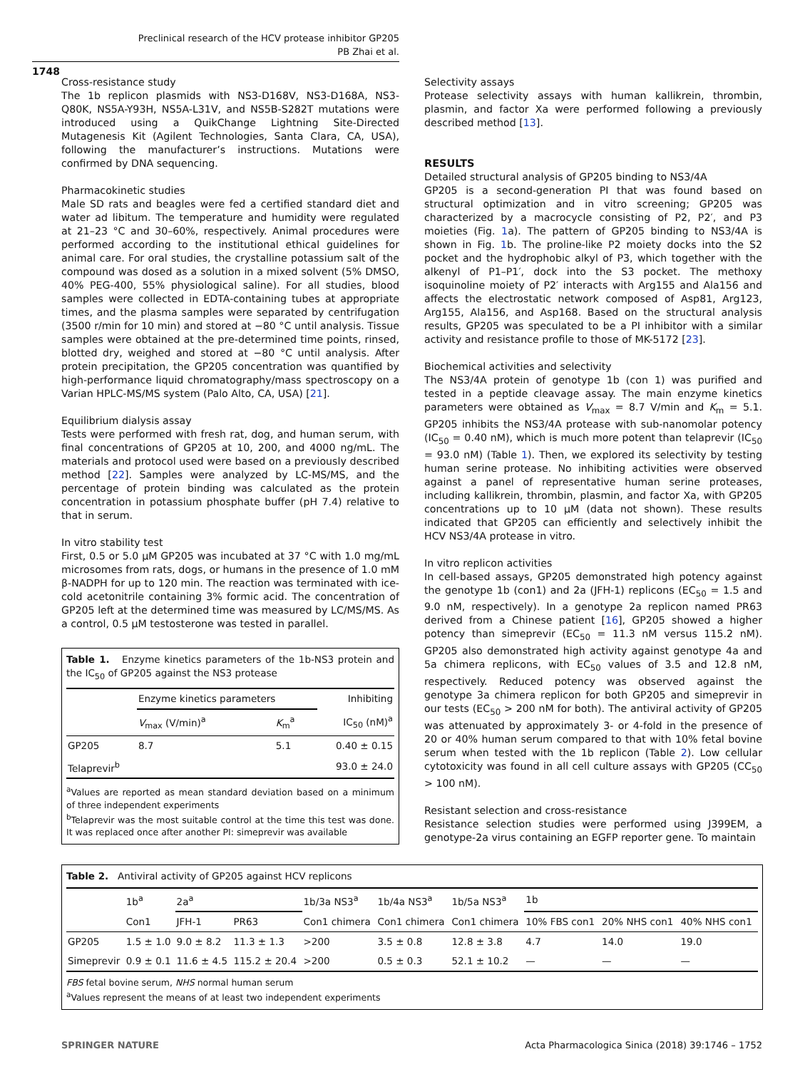Preclinical research of the HCV protease inhibitor GP205
PB Zhai et al.
1748
Cross-resistance study
The 1b replicon plasmids with NS3-D168V, NS3-D168A, NS3-Q80K, NS5A-Y93H, NS5A-L31V, and NS5B-S282T mutations were introduced using a QuikChange Lightning Site-Directed Mutagenesis Kit (Agilent Technologies, Santa Clara, CA, USA), following the manufacturer’s instructions. Mutations were confirmed by DNA sequencing.
Pharmacokinetic studies
Male SD rats and beagles were fed a certified standard diet and water ad libitum. The temperature and humidity were regulated at 21–23 °C and 30–60%, respectively. Animal procedures were performed according to the institutional ethical guidelines for animal care. For oral studies, the crystalline potassium salt of the compound was dosed as a solution in a mixed solvent (5% DMSO, 40% PEG-400, 55% physiological saline). For all studies, blood samples were collected in EDTA-containing tubes at appropriate times, and the plasma samples were separated by centrifugation (3500 r/min for 10 min) and stored at −80 °C until analysis. Tissue samples were obtained at the pre-determined time points, rinsed, blotted dry, weighed and stored at −80 °C until analysis. After protein precipitation, the GP205 concentration was quantified by high-performance liquid chromatography/mass spectroscopy on a Varian HPLC-MS/MS system (Palo Alto, CA, USA) [21].
Equilibrium dialysis assay
Tests were performed with fresh rat, dog, and human serum, with final concentrations of GP205 at 10, 200, and 4000 ng/mL. The materials and protocol used were based on a previously described method [22]. Samples were analyzed by LC-MS/MS, and the percentage of protein binding was calculated as the protein concentration in potassium phosphate buffer (pH 7.4) relative to that in serum.
In vitro stability test
First, 0.5 or 5.0 μM GP205 was incubated at 37 °C with 1.0 mg/mL microsomes from rats, dogs, or humans in the presence of 1.0 mM β-NADPH for up to 120 min. The reaction was terminated with ice-cold acetonitrile containing 3% formic acid. The concentration of GP205 left at the determined time was measured by LC/MS/MS. As a control, 0.5 μM testosterone was tested in parallel.
Table 1. Enzyme kinetics parameters of the 1b-NS3 protein and the IC<sub>50</sub> of GP205 against the NS3 protease
| | Enzyme kinetics parameters | | Inhibiting |
| --- | --- | --- | --- |
| | V<sub>max</sub> (V/min)<sup>a</sup> | K<sub>m</sub><sup>a</sup> | IC<sub>50</sub> (nM)<sup>a</sup> |
| GP205 | 8.7 | 5.1 | 0.40 ± 0.15 |
| Telaprevir<sup>b</sup> | | | 93.0 ± 24.0 |
<sup>a</sup> Values are reported as mean standard deviation based on a minimum of three independent experiments
<sup>b</sup> Telaprevir was the most suitable control at the time this test was done. It was replaced once after another PI: simeprevir was available
Selectivity assays
Protease selectivity assays with human kallikrein, thrombin, plasmin, and factor Xa were performed following a previously described method [13].
RESULTS
Detailed structural analysis of GP205 binding to NS3/4A
GP205 is a second-generation PI that was found based on structural optimization and in vitro screening; GP205 was characterized by a macrocycle consisting of P2, P2′, and P3 moieties (Fig. 1a). The pattern of GP205 binding to NS3/4A is shown in Fig. 1b. The proline-like P2 moiety docks into the S2 pocket and the hydrophobic alkyl of P3, which together with the alkenyl of P1–P1′, dock into the S3 pocket. The methoxy isoquinoline moiety of P2′ interacts with Arg155 and Ala156 and affects the electrostatic network composed of Asp81, Arg123, Arg155, Ala156, and Asp168. Based on the structural analysis results, GP205 was speculated to be a PI inhibitor with a similar activity and resistance profile to those of MK-5172 [23].
Biochemical activities and selectivity
The NS3/4A protein of genotype 1b (con 1) was purified and tested in a peptide cleavage assay. The main enzyme kinetics parameters were obtained as V<sub>max</sub> = 8.7 V/min and K<sub>m</sub> = 5.1. GP205 inhibits the NS3/4A protease with sub-nanomolar potency (IC<sub>50</sub> = 0.40 nM), which is much more potent than telaprevir (IC<sub>50</sub> = 93.0 nM) (Table 1). Then, we explored its selectivity by testing human serine protease. No inhibiting activities were observed against a panel of representative human serine proteases, including kallikrein, thrombin, plasmin, and factor Xa, with GP205 concentrations up to 10 μM (data not shown). These results indicated that GP205 can efficiently and selectively inhibit the HCV NS3/4A protease in vitro.
In vitro replicon activities
In cell-based assays, GP205 demonstrated high potency against the genotype 1b (con1) and 2a (JFH-1) replicons (EC<sub>50</sub> = 1.5 and 9.0 nM, respectively). In a genotype 2a replicon named PR63 derived from a Chinese patient [16], GP205 showed a higher potency than simeprevir (EC<sub>50</sub> = 11.3 nM versus 115.2 nM). GP205 also demonstrated high activity against genotype 4a and 5a chimera replicons, with EC<sub>50</sub> values of 3.5 and 12.8 nM, respectively. Reduced potency was observed against the genotype 3a chimera replicon for both GP205 and simeprevir in our tests (EC<sub>50</sub> > 200 nM for both). The antiviral activity of GP205 was attenuated by approximately 3- or 4-fold in the presence of 20 or 40% human serum compared to that with 10% fetal bovine serum when tested with the 1b replicon (Table 2). Low cellular cytotoxicity was found in all cell culture assays with GP205 (CC<sub>50</sub> > 100 nM).
Resistant selection and cross-resistance
Resistance selection studies were performed using J399EM, a genotype-2a virus containing an EGFP reporter gene. To maintain
Table 2. Antiviral activity of GP205 against HCV replicons
| | 1b<sup>a</sup> | 2a<sup>a</sup> | | 1b/3a NS3<sup>a</sup> | 1b/4a NS3<sup>a</sup> | 1b/5a NS3<sup>a</sup> | 1b | | |
| --- | --- | --- | --- | --- | --- | --- | --- | --- | --- |
| | Con1 | JFH-1 | PR63 | Con1 chimera | Con1 chimera | Con1 chimera | 10% FBS con1 | 20% NHS con1 | 40% NHS con1 |
| GP205 | 1.5 ± 1.0 | 9.0 ± 8.2 | 11.3 ± 1.3 | >200 | 3.5 ± 0.8 | 12.8 ± 3.8 | 4.7 | 14.0 | 19.0 |
| Simeprevir | 0.9 ± 0.1 | 11.6 ± 4.5 | 115.2 ± 20.4 | >200 | 0.5 ± 0.3 | 52.1 ± 10.2 | — | — | — |
FBS fetal bovine serum, NHS normal human serum
<sup>a</sup> Values represent the means of at least two independent experiments
SPRINGER NATURE Acta Pharmacologica Sinica (2018) 39:1746 – 1752